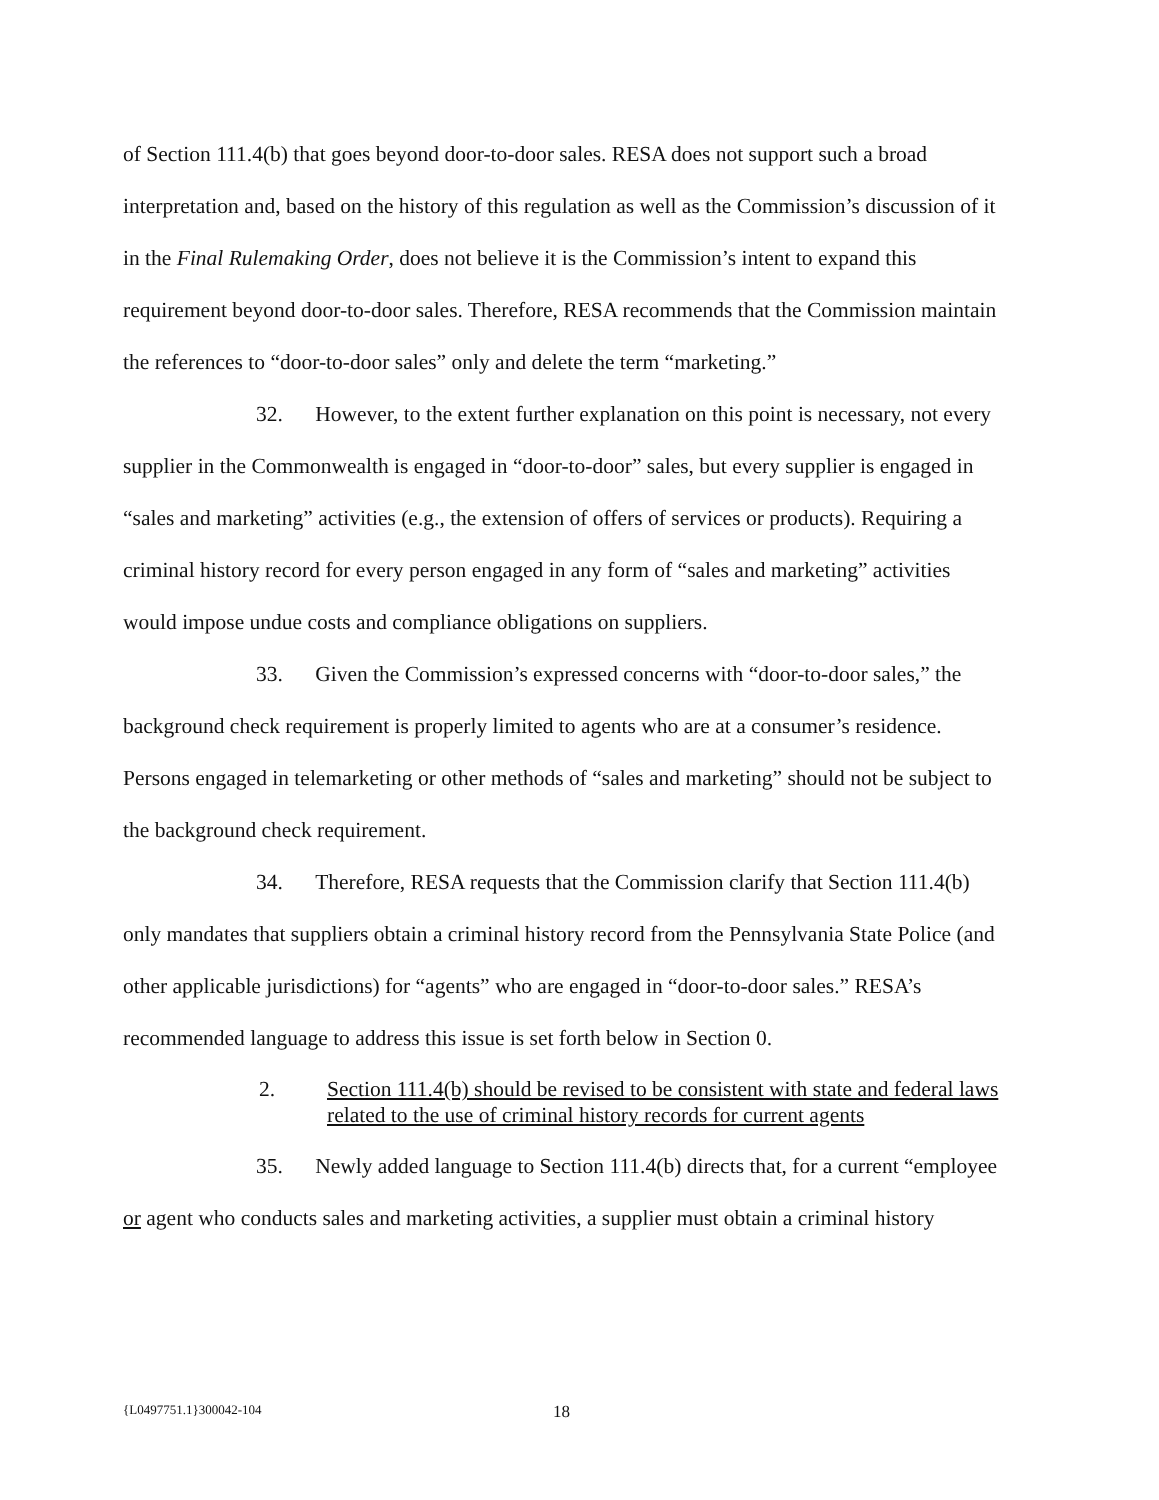of Section 111.4(b) that goes beyond door-to-door sales. RESA does not support such a broad interpretation and, based on the history of this regulation as well as the Commission’s discussion of it in the Final Rulemaking Order, does not believe it is the Commission’s intent to expand this requirement beyond door-to-door sales. Therefore, RESA recommends that the Commission maintain the references to “door-to-door sales” only and delete the term “marketing.”
32. However, to the extent further explanation on this point is necessary, not every supplier in the Commonwealth is engaged in “door-to-door” sales, but every supplier is engaged in “sales and marketing” activities (e.g., the extension of offers of services or products). Requiring a criminal history record for every person engaged in any form of “sales and marketing” activities would impose undue costs and compliance obligations on suppliers.
33. Given the Commission’s expressed concerns with “door-to-door sales,” the background check requirement is properly limited to agents who are at a consumer’s residence. Persons engaged in telemarketing or other methods of “sales and marketing” should not be subject to the background check requirement.
34. Therefore, RESA requests that the Commission clarify that Section 111.4(b) only mandates that suppliers obtain a criminal history record from the Pennsylvania State Police (and other applicable jurisdictions) for “agents” who are engaged in “door-to-door sales.” RESA’s recommended language to address this issue is set forth below in Section 0.
2. Section 111.4(b) should be revised to be consistent with state and federal laws related to the use of criminal history records for current agents
35. Newly added language to Section 111.4(b) directs that, for a current “employee or agent who conducts sales and marketing activities, a supplier must obtain a criminal history
{L0497751.1}300042-104 18